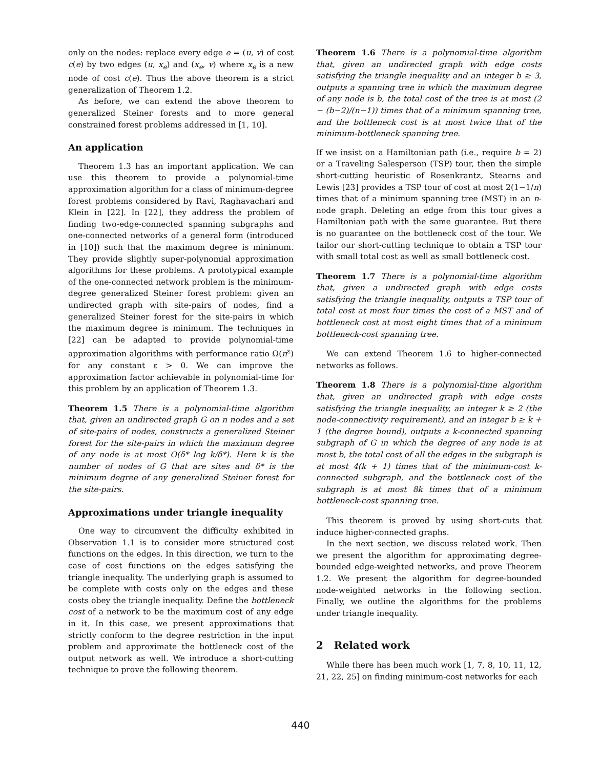only on the nodes: replace every edge e = (u, v) of cost c(e) by two edges (u, x<sub>e</sub>) and (x<sub>e</sub>, v) where x<sub>e</sub> is a new node of cost c(e). Thus the above theorem is a strict generalization of Theorem 1.2.
As before, we can extend the above theorem to generalized Steiner forests and to more general constrained forest problems addressed in [1, 10].
An application
Theorem 1.3 has an important application. We can use this theorem to provide a polynomial-time approximation algorithm for a class of minimum-degree forest problems considered by Ravi, Raghavachari and Klein in [22]. In [22], they address the problem of finding two-edge-connected spanning subgraphs and one-connected networks of a general form (introduced in [10]) such that the maximum degree is minimum. They provide slightly super-polynomial approximation algorithms for these problems. A prototypical example of the one-connected network problem is the minimum-degree generalized Steiner forest problem: given an undirected graph with site-pairs of nodes, find a generalized Steiner forest for the site-pairs in which the maximum degree is minimum. The techniques in [22] can be adapted to provide polynomial-time approximation algorithms with performance ratio Ω(n<sup>ε</sup>) for any constant ε > 0. We can improve the approximation factor achievable in polynomial-time for this problem by an application of Theorem 1.3.
Theorem 1.5 There is a polynomial-time algorithm that, given an undirected graph G on n nodes and a set of site-pairs of nodes, constructs a generalized Steiner forest for the site-pairs in which the maximum degree of any node is at most O(δ* log k/δ*). Here k is the number of nodes of G that are sites and δ* is the minimum degree of any generalized Steiner forest for the site-pairs.
Approximations under triangle inequality
One way to circumvent the difficulty exhibited in Observation 1.1 is to consider more structured cost functions on the edges. In this direction, we turn to the case of cost functions on the edges satisfying the triangle inequality. The underlying graph is assumed to be complete with costs only on the edges and these costs obey the triangle inequality. Define the bottleneck cost of a network to be the maximum cost of any edge in it. In this case, we present approximations that strictly conform to the degree restriction in the input problem and approximate the bottleneck cost of the output network as well. We introduce a short-cutting technique to prove the following theorem.
Theorem 1.6 There is a polynomial-time algorithm that, given an undirected graph with edge costs satisfying the triangle inequality and an integer b ≥ 3, outputs a spanning tree in which the maximum degree of any node is b, the total cost of the tree is at most (2 − (b−2)/(n−1)) times that of a minimum spanning tree, and the bottleneck cost is at most twice that of the minimum-bottleneck spanning tree.
If we insist on a Hamiltonian path (i.e., require b = 2) or a Traveling Salesperson (TSP) tour, then the simple short-cutting heuristic of Rosenkrantz, Stearns and Lewis [23] provides a TSP tour of cost at most 2(1−1/n) times that of a minimum spanning tree (MST) in an n-node graph. Deleting an edge from this tour gives a Hamiltonian path with the same guarantee. But there is no guarantee on the bottleneck cost of the tour. We tailor our short-cutting technique to obtain a TSP tour with small total cost as well as small bottleneck cost.
Theorem 1.7 There is a polynomial-time algorithm that, given a undirected graph with edge costs satisfying the triangle inequality, outputs a TSP tour of total cost at most four times the cost of a MST and of bottleneck cost at most eight times that of a minimum bottleneck-cost spanning tree.
We can extend Theorem 1.6 to higher-connected networks as follows.
Theorem 1.8 There is a polynomial-time algorithm that, given an undirected graph with edge costs satisfying the triangle inequality, an integer k ≥ 2 (the node-connectivity requirement), and an integer b ≥ k + 1 (the degree bound), outputs a k-connected spanning subgraph of G in which the degree of any node is at most b, the total cost of all the edges in the subgraph is at most 4(k + 1) times that of the minimum-cost k-connected subgraph, and the bottleneck cost of the subgraph is at most 8k times that of a minimum bottleneck-cost spanning tree.
This theorem is proved by using short-cuts that induce higher-connected graphs.
In the next section, we discuss related work. Then we present the algorithm for approximating degree-bounded edge-weighted networks, and prove Theorem 1.2. We present the algorithm for degree-bounded node-weighted networks in the following section. Finally, we outline the algorithms for the problems under triangle inequality.
2 Related work
While there has been much work [1, 7, 8, 10, 11, 12, 21, 22, 25] on finding minimum-cost networks for each
440